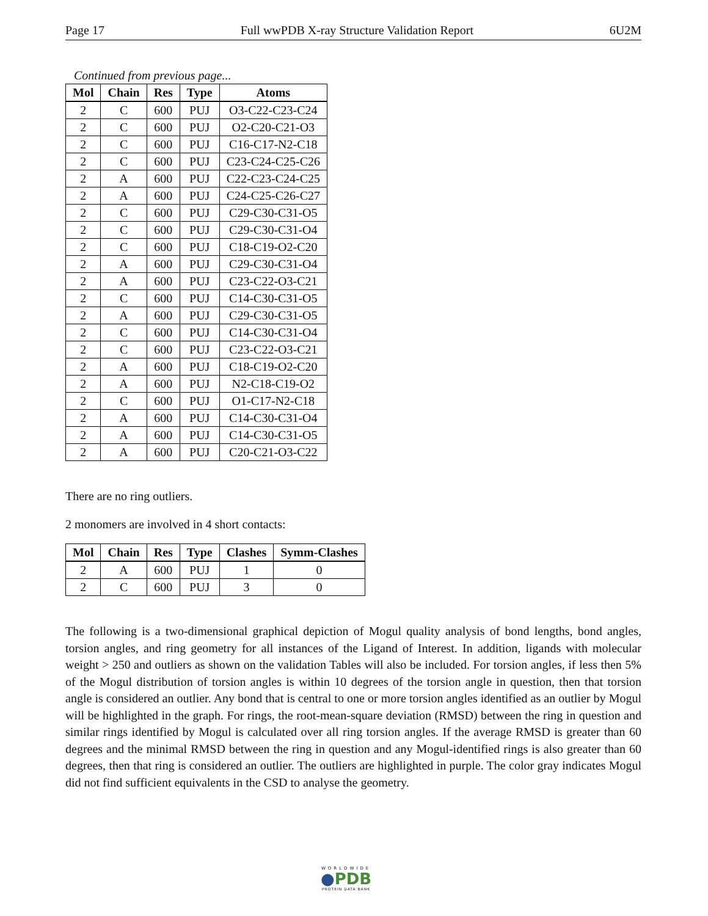Page 17 Full wwPDB X-ray Structure Validation Report 6U2M
Continued from previous page...
| Mol | Chain | Res | Type | Atoms |
| --- | --- | --- | --- | --- |
| 2 | C | 600 | PUJ | O3-C22-C23-C24 |
| 2 | C | 600 | PUJ | O2-C20-C21-O3 |
| 2 | C | 600 | PUJ | C16-C17-N2-C18 |
| 2 | C | 600 | PUJ | C23-C24-C25-C26 |
| 2 | A | 600 | PUJ | C22-C23-C24-C25 |
| 2 | A | 600 | PUJ | C24-C25-C26-C27 |
| 2 | C | 600 | PUJ | C29-C30-C31-O5 |
| 2 | C | 600 | PUJ | C29-C30-C31-O4 |
| 2 | C | 600 | PUJ | C18-C19-O2-C20 |
| 2 | A | 600 | PUJ | C29-C30-C31-O4 |
| 2 | A | 600 | PUJ | C23-C22-O3-C21 |
| 2 | C | 600 | PUJ | C14-C30-C31-O5 |
| 2 | A | 600 | PUJ | C29-C30-C31-O5 |
| 2 | C | 600 | PUJ | C14-C30-C31-O4 |
| 2 | C | 600 | PUJ | C23-C22-O3-C21 |
| 2 | A | 600 | PUJ | C18-C19-O2-C20 |
| 2 | A | 600 | PUJ | N2-C18-C19-O2 |
| 2 | C | 600 | PUJ | O1-C17-N2-C18 |
| 2 | A | 600 | PUJ | C14-C30-C31-O4 |
| 2 | A | 600 | PUJ | C14-C30-C31-O5 |
| 2 | A | 600 | PUJ | C20-C21-O3-C22 |
There are no ring outliers.
2 monomers are involved in 4 short contacts:
| Mol | Chain | Res | Type | Clashes | Symm-Clashes |
| --- | --- | --- | --- | --- | --- |
| 2 | A | 600 | PUJ | 1 | 0 |
| 2 | C | 600 | PUJ | 3 | 0 |
The following is a two-dimensional graphical depiction of Mogul quality analysis of bond lengths, bond angles, torsion angles, and ring geometry for all instances of the Ligand of Interest. In addition, ligands with molecular weight > 250 and outliers as shown on the validation Tables will also be included. For torsion angles, if less then 5% of the Mogul distribution of torsion angles is within 10 degrees of the torsion angle in question, then that torsion angle is considered an outlier. Any bond that is central to one or more torsion angles identified as an outlier by Mogul will be highlighted in the graph. For rings, the root-mean-square deviation (RMSD) between the ring in question and similar rings identified by Mogul is calculated over all ring torsion angles. If the average RMSD is greater than 60 degrees and the minimal RMSD between the ring in question and any Mogul-identified rings is also greater than 60 degrees, then that ring is considered an outlier. The outliers are highlighted in purple. The color gray indicates Mogul did not find sufficient equivalents in the CSD to analyse the geometry.
WORLDWIDE
●PDB
PROTEIN DATA BANK